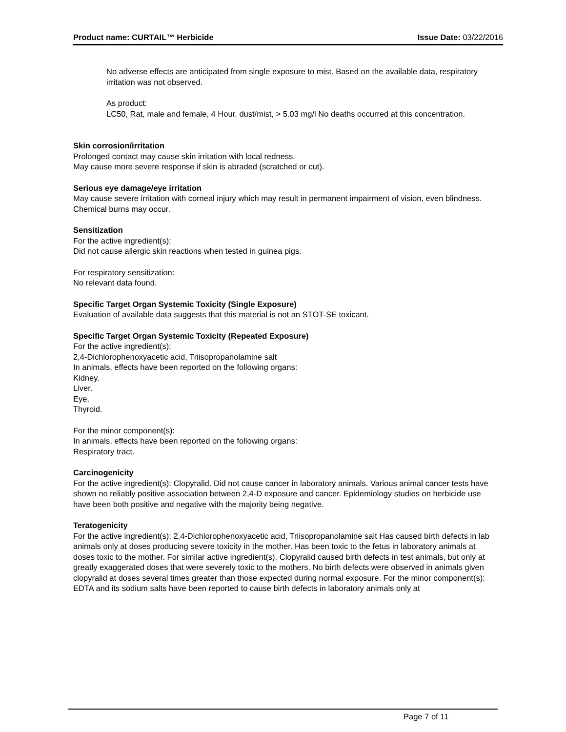Product name: CURTAIL™ Herbicide Issue Date: 03/22/2016
No adverse effects are anticipated from single exposure to mist. Based on the available data, respiratory irritation was not observed.
As product:
LC50, Rat, male and female, 4 Hour, dust/mist, > 5.03 mg/l No deaths occurred at this concentration.
Skin corrosion/irritation
Prolonged contact may cause skin irritation with local redness.
May cause more severe response if skin is abraded (scratched or cut).
Serious eye damage/eye irritation
May cause severe irritation with corneal injury which may result in permanent impairment of vision, even blindness. Chemical burns may occur.
Sensitization
For the active ingredient(s):
Did not cause allergic skin reactions when tested in guinea pigs.
For respiratory sensitization:
No relevant data found.
Specific Target Organ Systemic Toxicity (Single Exposure)
Evaluation of available data suggests that this material is not an STOT-SE toxicant.
Specific Target Organ Systemic Toxicity (Repeated Exposure)
For the active ingredient(s):
2,4-Dichlorophenoxyacetic acid, Triisopropanolamine salt
In animals, effects have been reported on the following organs:
Kidney.
Liver.
Eye.
Thyroid.
For the minor component(s):
In animals, effects have been reported on the following organs:
Respiratory tract.
Carcinogenicity
For the active ingredient(s): Clopyralid. Did not cause cancer in laboratory animals. Various animal cancer tests have shown no reliably positive association between 2,4-D exposure and cancer. Epidemiology studies on herbicide use have been both positive and negative with the majority being negative.
Teratogenicity
For the active ingredient(s): 2,4-Dichlorophenoxyacetic acid, Triisopropanolamine salt Has caused birth defects in lab animals only at doses producing severe toxicity in the mother. Has been toxic to the fetus in laboratory animals at doses toxic to the mother. For similar active ingredient(s). Clopyralid caused birth defects in test animals, but only at greatly exaggerated doses that were severely toxic to the mothers. No birth defects were observed in animals given clopyralid at doses several times greater than those expected during normal exposure. For the minor component(s): EDTA and its sodium salts have been reported to cause birth defects in laboratory animals only at
Page 7 of 11